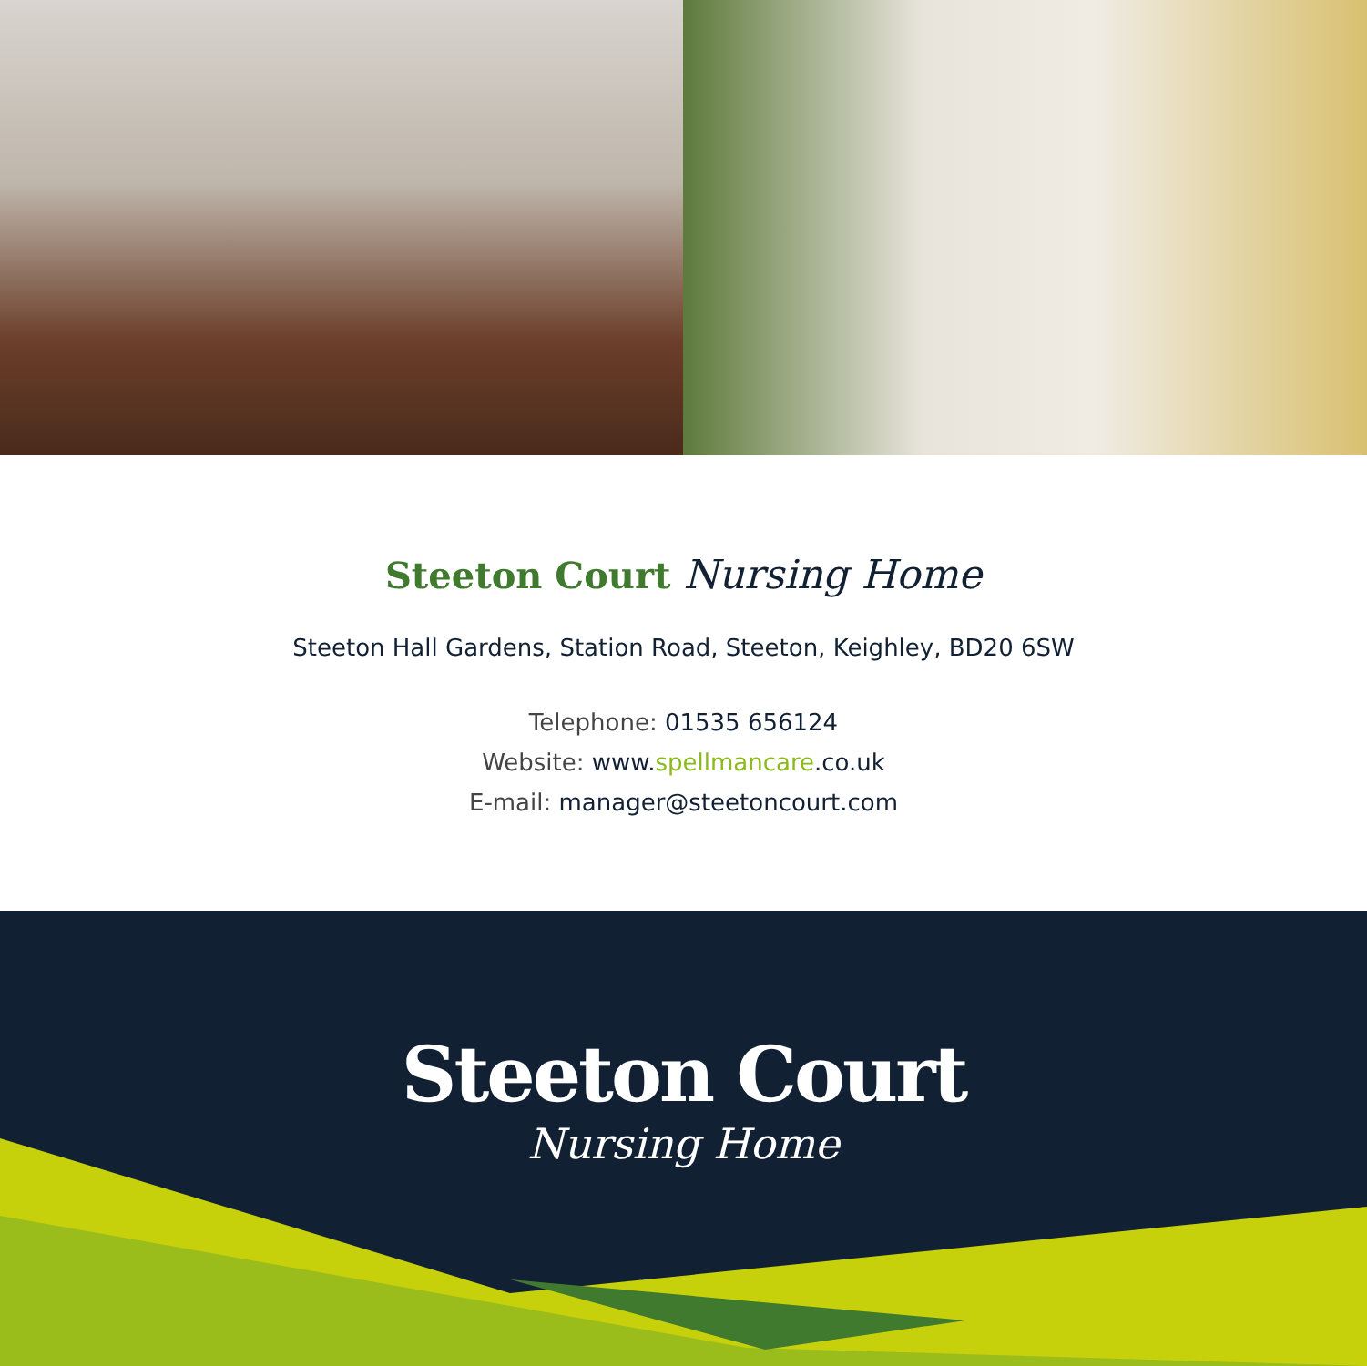Steeton Court Nursing Home
Steeton Hall Gardens, Station Road, Steeton, Keighley, BD20 6SW
Telephone: 01535 656124
Website: www.spellmancare.co.uk
E-mail: manager@steetoncourt.com
Steeton Court
Nursing Home